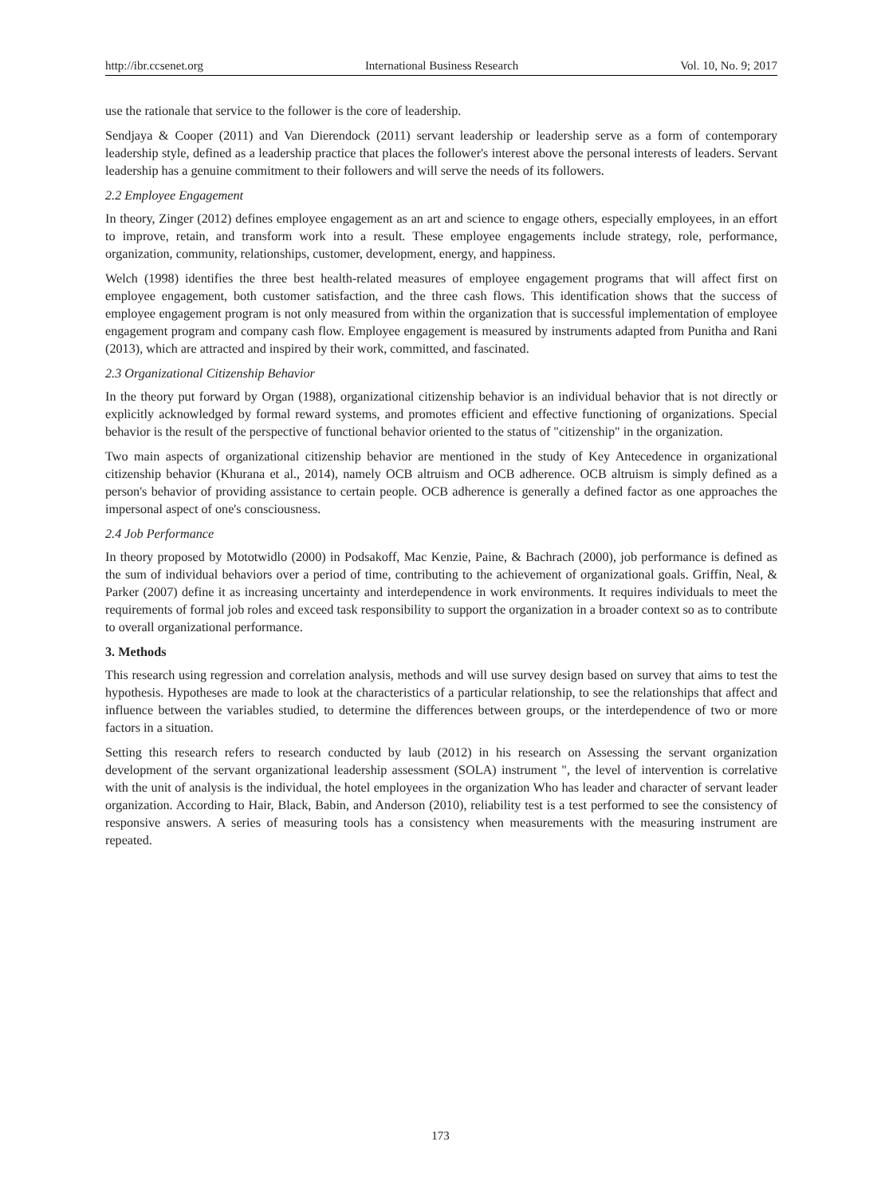http://ibr.ccsenet.org International Business Research Vol. 10, No. 9; 2017
use the rationale that service to the follower is the core of leadership.
Sendjaya & Cooper (2011) and Van Dierendock (2011) servant leadership or leadership serve as a form of contemporary leadership style, defined as a leadership practice that places the follower's interest above the personal interests of leaders. Servant leadership has a genuine commitment to their followers and will serve the needs of its followers.
2.2 Employee Engagement
In theory, Zinger (2012) defines employee engagement as an art and science to engage others, especially employees, in an effort to improve, retain, and transform work into a result. These employee engagements include strategy, role, performance, organization, community, relationships, customer, development, energy, and happiness.
Welch (1998) identifies the three best health-related measures of employee engagement programs that will affect first on employee engagement, both customer satisfaction, and the three cash flows. This identification shows that the success of employee engagement program is not only measured from within the organization that is successful implementation of employee engagement program and company cash flow. Employee engagement is measured by instruments adapted from Punitha and Rani (2013), which are attracted and inspired by their work, committed, and fascinated.
2.3 Organizational Citizenship Behavior
In the theory put forward by Organ (1988), organizational citizenship behavior is an individual behavior that is not directly or explicitly acknowledged by formal reward systems, and promotes efficient and effective functioning of organizations. Special behavior is the result of the perspective of functional behavior oriented to the status of "citizenship" in the organization.
Two main aspects of organizational citizenship behavior are mentioned in the study of Key Antecedence in organizational citizenship behavior (Khurana et al., 2014), namely OCB altruism and OCB adherence. OCB altruism is simply defined as a person's behavior of providing assistance to certain people. OCB adherence is generally a defined factor as one approaches the impersonal aspect of one's consciousness.
2.4 Job Performance
In theory proposed by Mototwidlo (2000) in Podsakoff, Mac Kenzie, Paine, & Bachrach (2000), job performance is defined as the sum of individual behaviors over a period of time, contributing to the achievement of organizational goals. Griffin, Neal, & Parker (2007) define it as increasing uncertainty and interdependence in work environments. It requires individuals to meet the requirements of formal job roles and exceed task responsibility to support the organization in a broader context so as to contribute to overall organizational performance.
3. Methods
This research using regression and correlation analysis, methods and will use survey design based on survey that aims to test the hypothesis. Hypotheses are made to look at the characteristics of a particular relationship, to see the relationships that affect and influence between the variables studied, to determine the differences between groups, or the interdependence of two or more factors in a situation.
Setting this research refers to research conducted by laub (2012) in his research on Assessing the servant organization development of the servant organizational leadership assessment (SOLA) instrument ", the level of intervention is correlative with the unit of analysis is the individual, the hotel employees in the organization Who has leader and character of servant leader organization. According to Hair, Black, Babin, and Anderson (2010), reliability test is a test performed to see the consistency of responsive answers. A series of measuring tools has a consistency when measurements with the measuring instrument are repeated.
173